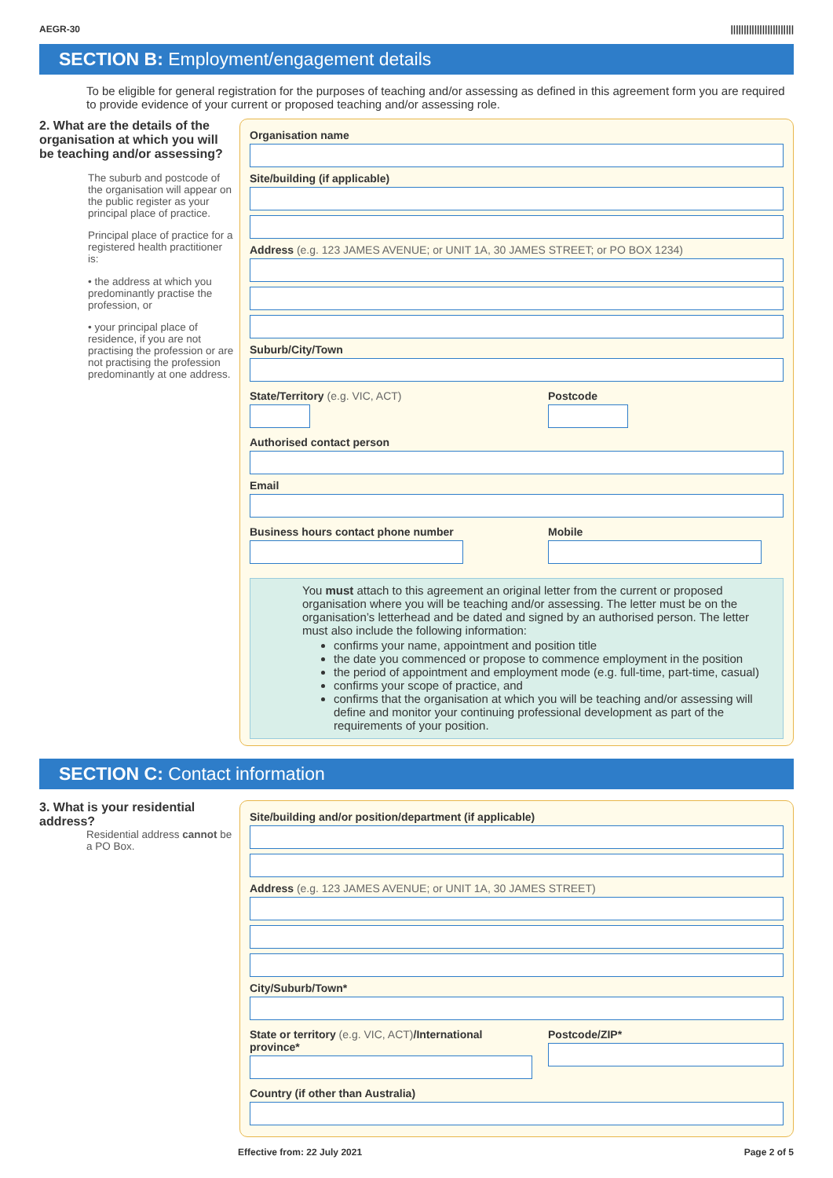AEGR-30 ||||||||||||||||||||||||
SECTION B: Employment/engagement details
To be eligible for general registration for the purposes of teaching and/or assessing as defined in this agreement form you are required to provide evidence of your current or proposed teaching and/or assessing role.
2. What are the details of the organisation at which you will be teaching and/or assessing?
The suburb and postcode of the organisation will appear on the public register as your principal place of practice.
Principal place of practice for a registered health practitioner is:
• the address at which you predominantly practise the profession, or
• your principal place of residence, if you are not practising the profession or are not practising the profession predominantly at one address.
Organisation name
Site/building (if applicable)
Address (e.g. 123 JAMES AVENUE; or UNIT 1A, 30 JAMES STREET; or PO BOX 1234)
Suburb/City/Town
State/Territory (e.g. VIC, ACT)
Postcode
Authorised contact person
Email
Business hours contact phone number
Mobile
You must attach to this agreement an original letter from the current or proposed organisation where you will be teaching and/or assessing. The letter must be on the organisation’s letterhead and be dated and signed by an authorised person. The letter must also include the following information:
confirms your name, appointment and position title
the date you commenced or propose to commence employment in the position
the period of appointment and employment mode (e.g. full-time, part-time, casual)
confirms your scope of practice, and
confirms that the organisation at which you will be teaching and/or assessing will define and monitor your continuing professional development as part of the requirements of your position.
SECTION C: Contact information
3. What is your residential address?
Residential address cannot be a PO Box.
Site/building and/or position/department (if applicable)
Address (e.g. 123 JAMES AVENUE; or UNIT 1A, 30 JAMES STREET)
City/Suburb/Town*
State or territory (e.g. VIC, ACT)/International province*
Postcode/ZIP*
Country (if other than Australia)
Effective from: 22 July 2021 Page 2 of 5